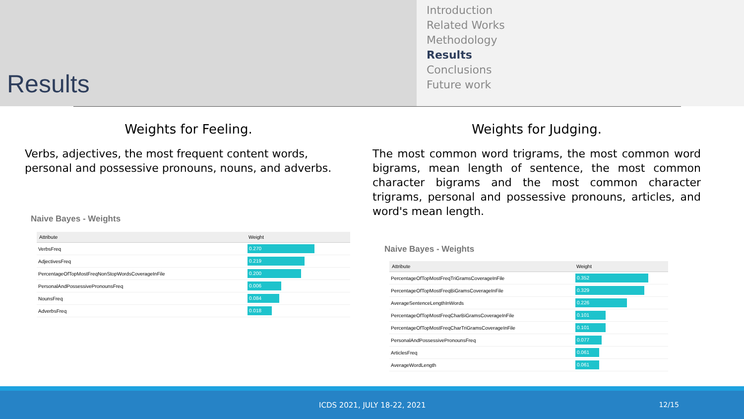Results
Introduction
Related Works
Methodology
Results
Conclusions
Future work
Weights for Feeling.
Verbs, adjectives, the most frequent content words, personal and possessive pronouns, nouns, and adverbs.
Naive Bayes - Weights
| Attribute | Weight |
| --- | --- |
| VerbsFreq | 0.270 |
| AdjectivesFreq | 0.219 |
| PercentageOfTopMostFreqNonStopWordsCoverageInFile | 0.200 |
| PersonalAndPossessivePronounsFreq | 0.006 |
| NounsFreq | 0.084 |
| AdverbsFreq | 0.018 |
Weights for Judging.
The most common word trigrams, the most common word bigrams, mean length of sentence, the most common character bigrams and the most common character trigrams, personal and possessive pronouns, articles, and word's mean length.
Naive Bayes - Weights
| Attribute | Weight |
| --- | --- |
| PercentageOfTopMostFreqTriGramsCoverageInFile | 0.352 |
| PercentageOfTopMostFreqBiGramsCoverageInFile | 0.329 |
| AverageSentenceLengthInWords | 0.226 |
| PercentageOfTopMostFreqCharBiGramsCoverageInFile | 0.101 |
| PercentageOfTopMostFreqCharTriGramsCoverageInFile | 0.101 |
| PersonalAndPossessivePronounsFreq | 0.077 |
| ArticlesFreq | 0.061 |
| AverageWordLength | 0.061 |
ICDS 2021, JULY 18-22, 2021 12/15